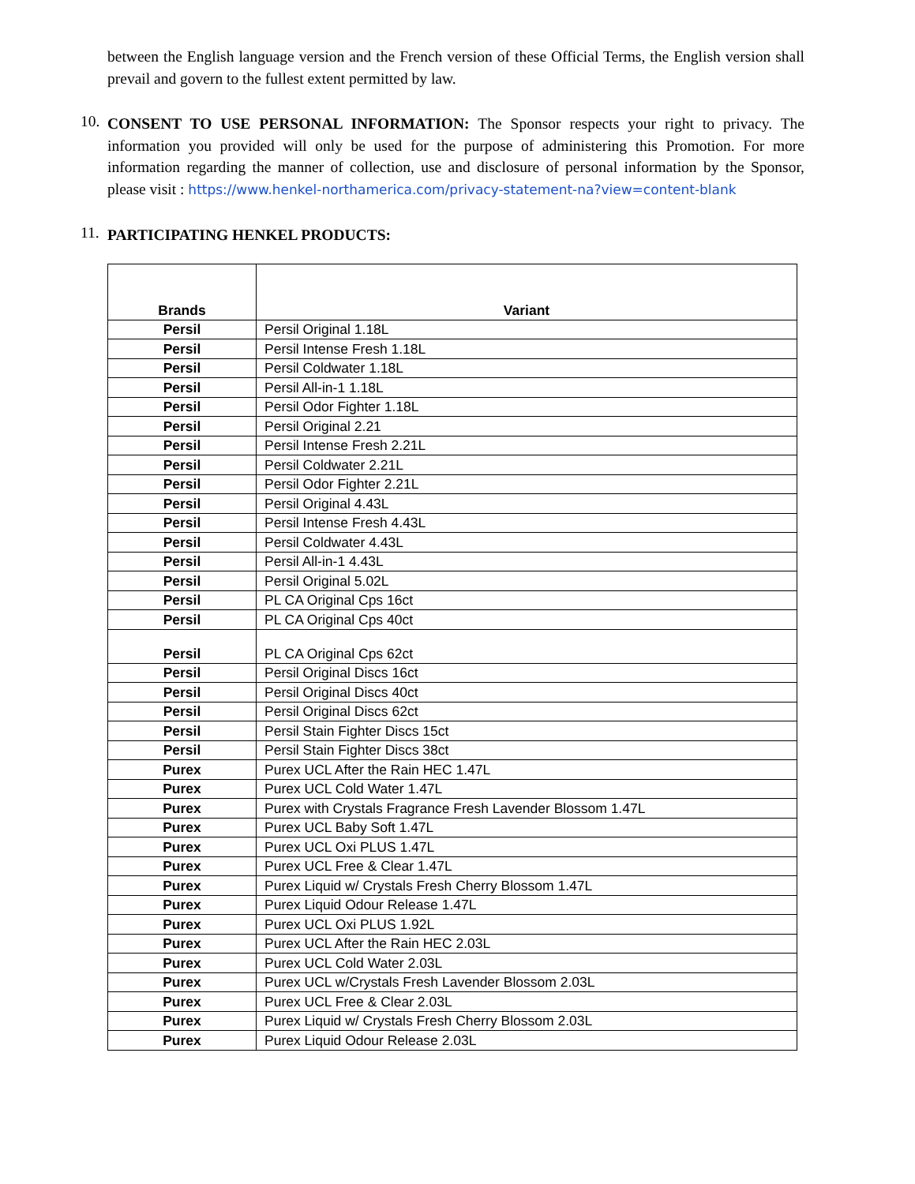between the English language version and the French version of these Official Terms, the English version shall prevail and govern to the fullest extent permitted by law.
10.
CONSENT TO USE PERSONAL INFORMATION: The Sponsor respects your right to privacy. The information you provided will only be used for the purpose of administering this Promotion. For more information regarding the manner of collection, use and disclosure of personal information by the Sponsor, please visit : https://www.henkel-northamerica.com/privacy-statement-na?view=content-blank
11.
PARTICIPATING HENKEL PRODUCTS:
| Brands | Variant |
| --- | --- |
| Persil | Persil Original 1.18L |
| Persil | Persil Intense Fresh 1.18L |
| Persil | Persil Coldwater 1.18L |
| Persil | Persil All-in-1 1.18L |
| Persil | Persil Odor Fighter 1.18L |
| Persil | Persil Original 2.21 |
| Persil | Persil Intense Fresh 2.21L |
| Persil | Persil Coldwater 2.21L |
| Persil | Persil Odor Fighter 2.21L |
| Persil | Persil Original 4.43L |
| Persil | Persil Intense Fresh 4.43L |
| Persil | Persil Coldwater 4.43L |
| Persil | Persil All-in-1 4.43L |
| Persil | Persil Original 5.02L |
| Persil | PL CA Original Cps 16ct |
| Persil | PL CA Original Cps 40ct |
| Persil | PL CA Original Cps 62ct |
| Persil | Persil Original Discs 16ct |
| Persil | Persil Original Discs 40ct |
| Persil | Persil Original Discs 62ct |
| Persil | Persil Stain Fighter Discs 15ct |
| Persil | Persil Stain Fighter Discs 38ct |
| Purex | Purex UCL After the Rain HEC 1.47L |
| Purex | Purex UCL Cold Water 1.47L |
| Purex | Purex with Crystals Fragrance Fresh Lavender Blossom 1.47L |
| Purex | Purex UCL Baby Soft 1.47L |
| Purex | Purex UCL Oxi PLUS 1.47L |
| Purex | Purex UCL Free & Clear 1.47L |
| Purex | Purex Liquid w/ Crystals Fresh Cherry Blossom 1.47L |
| Purex | Purex Liquid Odour Release 1.47L |
| Purex | Purex UCL Oxi PLUS 1.92L |
| Purex | Purex UCL After the Rain HEC 2.03L |
| Purex | Purex UCL Cold Water 2.03L |
| Purex | Purex UCL w/Crystals Fresh Lavender Blossom 2.03L |
| Purex | Purex UCL Free & Clear 2.03L |
| Purex | Purex Liquid w/ Crystals Fresh Cherry Blossom 2.03L |
| Purex | Purex Liquid Odour Release 2.03L |